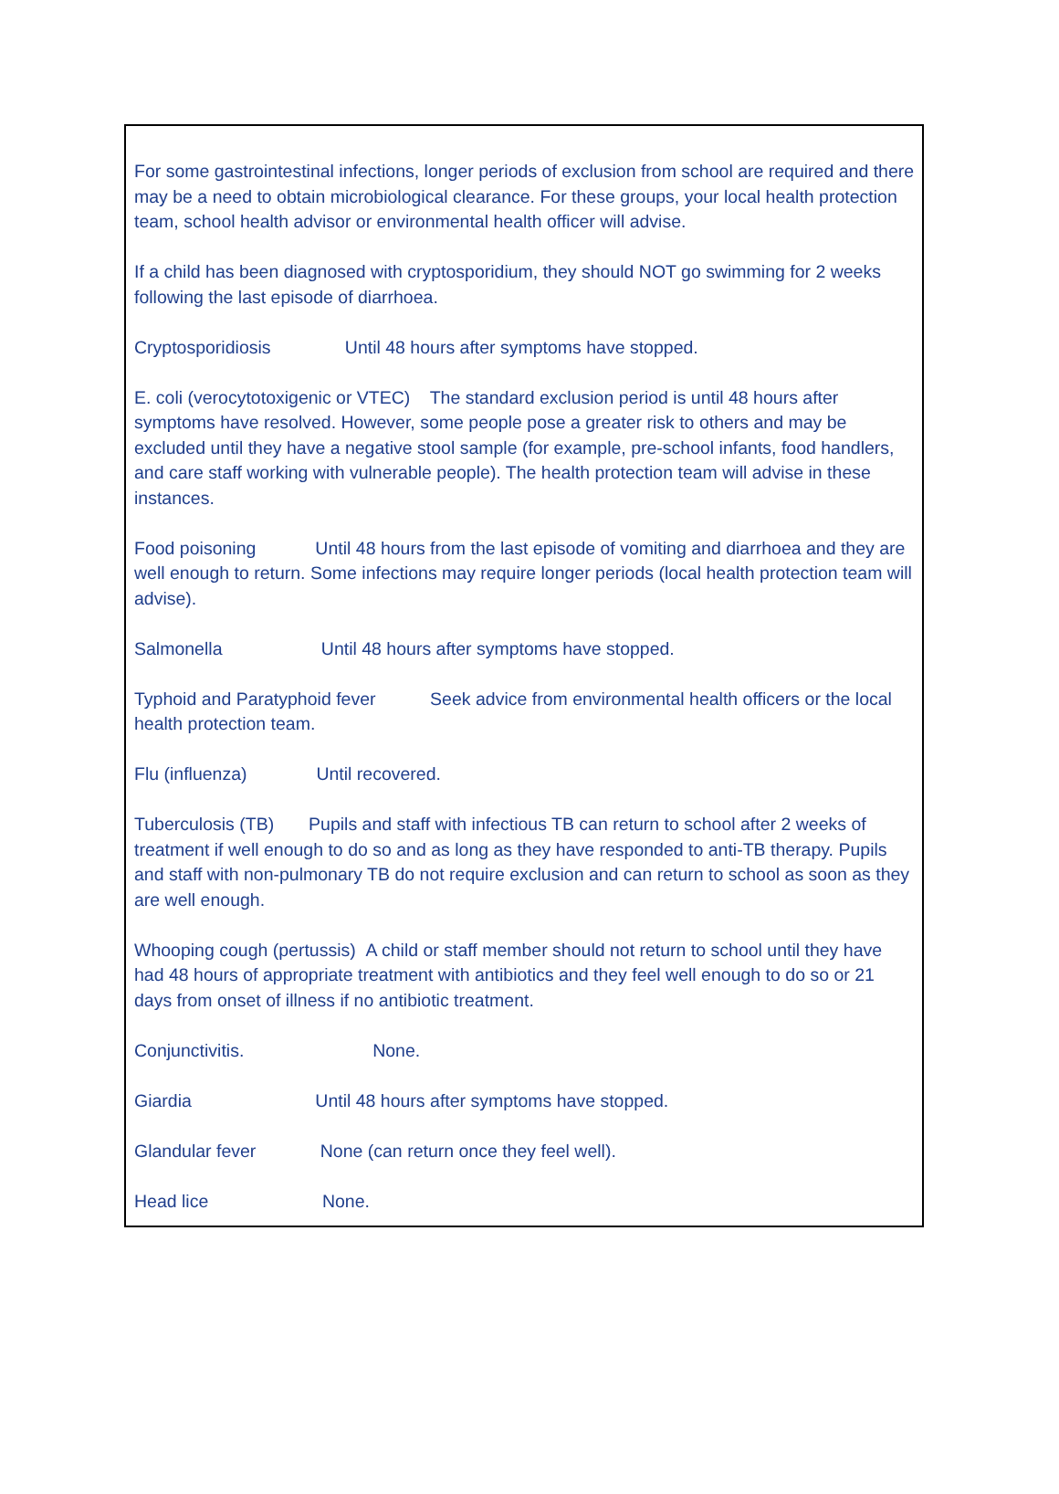For some gastrointestinal infections, longer periods of exclusion from school are required and there may be a need to obtain microbiological clearance. For these groups, your local health protection team, school health advisor or environmental health officer will advise.
If a child has been diagnosed with cryptosporidium, they should NOT go swimming for 2 weeks following the last episode of diarrhoea.
Cryptosporidiosis Until 48 hours after symptoms have stopped.
E. coli (verocytotoxigenic or VTEC) The standard exclusion period is until 48 hours after symptoms have resolved. However, some people pose a greater risk to others and may be excluded until they have a negative stool sample (for example, pre-school infants, food handlers, and care staff working with vulnerable people). The health protection team will advise in these instances.
Food poisoning Until 48 hours from the last episode of vomiting and diarrhoea and they are well enough to return. Some infections may require longer periods (local health protection team will advise).
Salmonella Until 48 hours after symptoms have stopped.
Typhoid and Paratyphoid fever Seek advice from environmental health officers or the local health protection team.
Flu (influenza) Until recovered.
Tuberculosis (TB) Pupils and staff with infectious TB can return to school after 2 weeks of treatment if well enough to do so and as long as they have responded to anti-TB therapy. Pupils and staff with non-pulmonary TB do not require exclusion and can return to school as soon as they are well enough.
Whooping cough (pertussis) A child or staff member should not return to school until they have had 48 hours of appropriate treatment with antibiotics and they feel well enough to do so or 21 days from onset of illness if no antibiotic treatment.
Conjunctivitis. None.
Giardia Until 48 hours after symptoms have stopped.
Glandular fever None (can return once they feel well).
Head lice None.